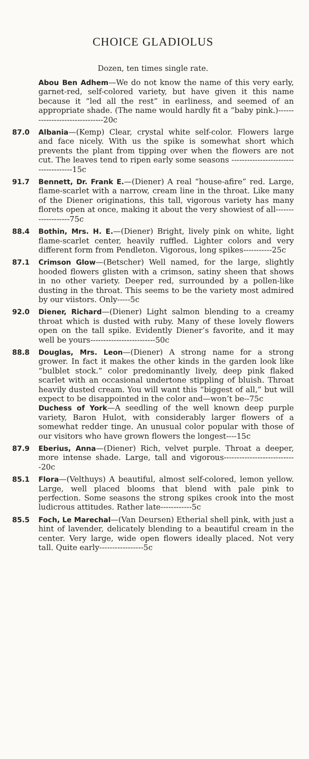CHOICE GLADIOLUS
Dozen, ten times single rate.
Abou Ben Adhem—We do not know the name of this very early, garnet-red, self-colored variety, but have given it this name because it “led all the rest” in earliness, and seemed of an appropriate shade. (The name would hardly fit a “baby pink.)-------------------------------20c
87.0 Albania—(Kemp) Clear, crystal white self-color. Flowers large and face nicely. With us the spike is somewhat short which prevents the plant from tipping over when the flowers are not cut. The leaves tend to ripen early some seasons -------------------------------------15c
91.7 Bennett, Dr. Frank E.—(Diener) A real “house-afire” red. Large, flame-scarlet with a narrow, cream line in the throat. Like many of the Diener originations, this tall, vigorous variety has many florets open at once, making it about the very showiest of all-------------------75c
88.4 Bothin, Mrs. H. E.—(Diener) Bright, lively pink on white, light flame-scarlet center, heavily ruffled. Lighter colors and very different form from Pendleton. Vigorous, long spikes-----------25c
87.1 Crimson Glow—(Betscher) Well named, for the large, slightly hooded flowers glisten with a crimson, satiny sheen that shows in no other variety. Deeper red, surrounded by a pollen-like dusting in the throat. This seems to be the variety most admired by our viistors. Only-----5c
92.0 Diener, Richard—(Diener) Light salmon blending to a creamy throat which is dusted with ruby. Many of these lovely flowers open on the tall spike. Evidently Diener’s favorite, and it may well be yours-------------------------50c
88.8 Douglas, Mrs. Leon—(Diener) A strong name for a strong grower. In fact it makes the other kinds in the garden look like “bulblet stock.” color predominantly lively, deep pink flaked scarlet with an occasional undertone stippling of bluish. Throat heavily dusted cream. You will want this “biggest of all,” but will expect to be disappointed in the color and—won’t be--75c
Duchess of York—A seedling of the well known deep purple variety, Baron Hulot, with considerably larger flowers of a somewhat redder tinge. An unusual color popular with those of our visitors who have grown flowers the longest----15c
87.9 Eberius, Anna—(Diener) Rich, velvet purple. Throat a deeper, more intense shade. Large, tall and vigorous----------------------------20c
85.1 Flora—(Velthuys) A beautiful, almost self-colored, lemon yellow. Large, well placed blooms that blend with pale pink to perfection. Some seasons the strong spikes crook into the most ludicrous attitudes. Rather late------------5c
85.5 Foch, Le Marechal—(Van Deursen) Etherial shell pink, with just a hint of lavender, delicately blending to a beautiful cream in the center. Very large, wide open flowers ideally placed. Not very tall. Quite early-----------------5c